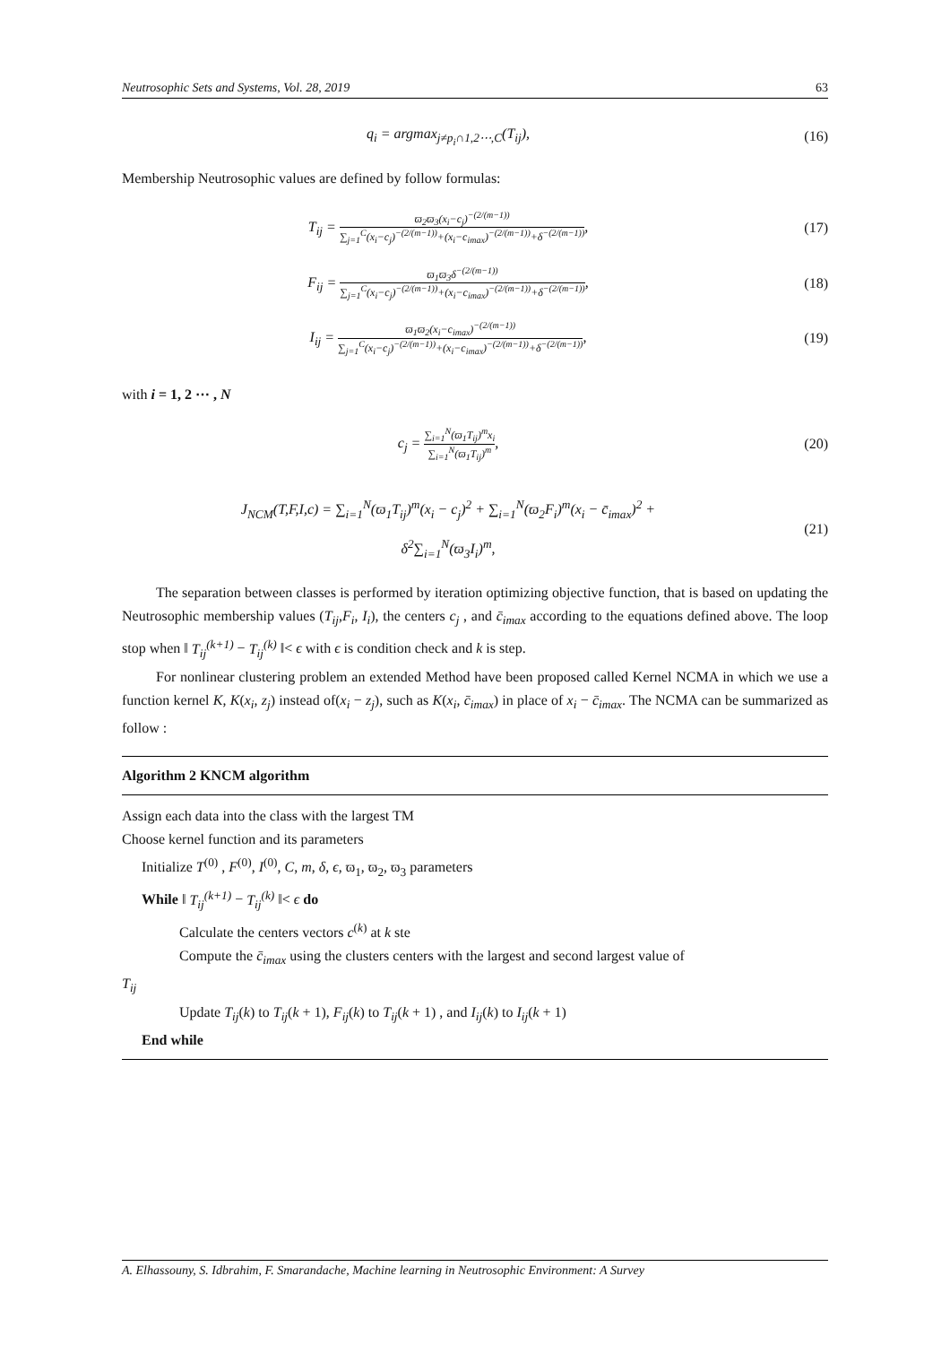Neutrosophic Sets and Systems, Vol. 28, 2019 63
q<sub>i</sub> = argmax<sub>j≠p<sub>i</sub>∩1,2⋯,C</sub>(T<sub>ij</sub>), (16)
Membership Neutrosophic values are defined by follow formulas:
T<sub>ij</sub> = ϖ<sub>2</sub>ϖ<sub>3</sub>(x<sub>i</sub>−c<sub>j</sub>)<sup>−(2/(m−1))</sup> ∑<sub>j=1</sub><sup>C</sup>(x<sub>i</sub>−c<sub>j</sub>)<sup>−(2/(m−1))</sup>+(x<sub>i</sub>−c<sub>imax</sub>)<sup>−(2/(m−1))</sup>+δ<sup>−(2/(m−1))</sup>,
(17)
F<sub>ij</sub> = ϖ<sub>1</sub>ϖ<sub>3</sub>δ<sup>−(2/(m−1))</sup> ∑<sub>j=1</sub><sup>C</sup>(x<sub>i</sub>−c<sub>j</sub>)<sup>−(2/(m−1))</sup>+(x<sub>i</sub>−c<sub>imax</sub>)<sup>−(2/(m−1))</sup>+δ<sup>−(2/(m−1))</sup>,
(18)
I<sub>ij</sub> = ϖ<sub>1</sub>ϖ<sub>2</sub>(x<sub>i</sub>−c<sub>imax</sub>)<sup>−(2/(m−1))</sup> ∑<sub>j=1</sub><sup>C</sup>(x<sub>i</sub>−c<sub>j</sub>)<sup>−(2/(m−1))</sup>+(x<sub>i</sub>−c<sub>imax</sub>)<sup>−(2/(m−1))</sup>+δ<sup>−(2/(m−1))</sup>,
(19)
with i = 1, 2 ⋯ , N
c<sub>j</sub> = ∑<sub>i=1</sub><sup>N</sup>(ϖ<sub>1</sub>T<sub>ij</sub>)<sup>m</sup>x<sub>i</sub> ∑<sub>i=1</sub><sup>N</sup>(ϖ<sub>1</sub>T<sub>ij</sub>)<sup>m</sup>,
(20)
J<sub>NCM</sub>(T,F,I,c) = ∑<sub>i=1</sub><sup>N</sup>(ϖ<sub>1</sub>T<sub>ij</sub>)<sup>m</sup>(x<sub>i</sub> − c<sub>j</sub>)<sup>2</sup> + ∑<sub>i=1</sub><sup>N</sup>(ϖ<sub>2</sub>F<sub>i</sub>)<sup>m</sup>(x<sub>i</sub> − c̄<sub>imax</sub>)<sup>2</sup> +
δ<sup>2</sup>∑<sub>i=1</sub><sup>N</sup>(ϖ<sub>3</sub>I<sub>i</sub>)<sup>m</sup>,
(21)
The separation between classes is performed by iteration optimizing objective function, that is based on updating the Neutrosophic membership values (T<sub>ij</sub>,F<sub>i</sub>, I<sub>i</sub>), the centers c<sub>j</sub> , and c̄<sub>imax</sub> according to the equations defined above. The loop stop when ‖ T<sub>ij</sub><sup>(k+1)</sup> − T<sub>ij</sub><sup>(k)</sup> ‖< ϵ with ϵ is condition check and k is step.
For nonlinear clustering problem an extended Method have been proposed called Kernel NCMA in which we use a function kernel K, K(x<sub>i</sub>, z<sub>j</sub>) instead of(x<sub>i</sub> − z<sub>j</sub>), such as K(x<sub>i</sub>, c̄<sub>imax</sub>) in place of x<sub>i</sub> − c̄<sub>imax</sub>. The NCMA can be summarized as follow :
Algorithm 2 KNCM algorithm
Assign each data into the class with the largest TM
Choose kernel function and its parameters
Initialize T<sup>(0)</sup> , F<sup>(0)</sup>, I<sup>(0)</sup>, C, m, δ, ϵ, ϖ<sub>1</sub>, ϖ<sub>2</sub>, ϖ<sub>3</sub> parameters
While ‖ T<sub>ij</sub><sup>(k+1)</sup> − T<sub>ij</sub><sup>(k)</sup> ‖< ϵ do
Calculate the centers vectors c<sup>(k)</sup> at k ste
Compute the c̄<sub>imax</sub> using the clusters centers with the largest and second largest value of
T<sub>ij</sub>
Update T<sub>ij</sub>(k) to T<sub>ij</sub>(k + 1), F<sub>ij</sub>(k) to T<sub>ij</sub>(k + 1) , and I<sub>ij</sub>(k) to I<sub>ij</sub>(k + 1)
End while
A. Elhassouny, S. Idbrahim, F. Smarandache, Machine learning in Neutrosophic Environment: A Survey